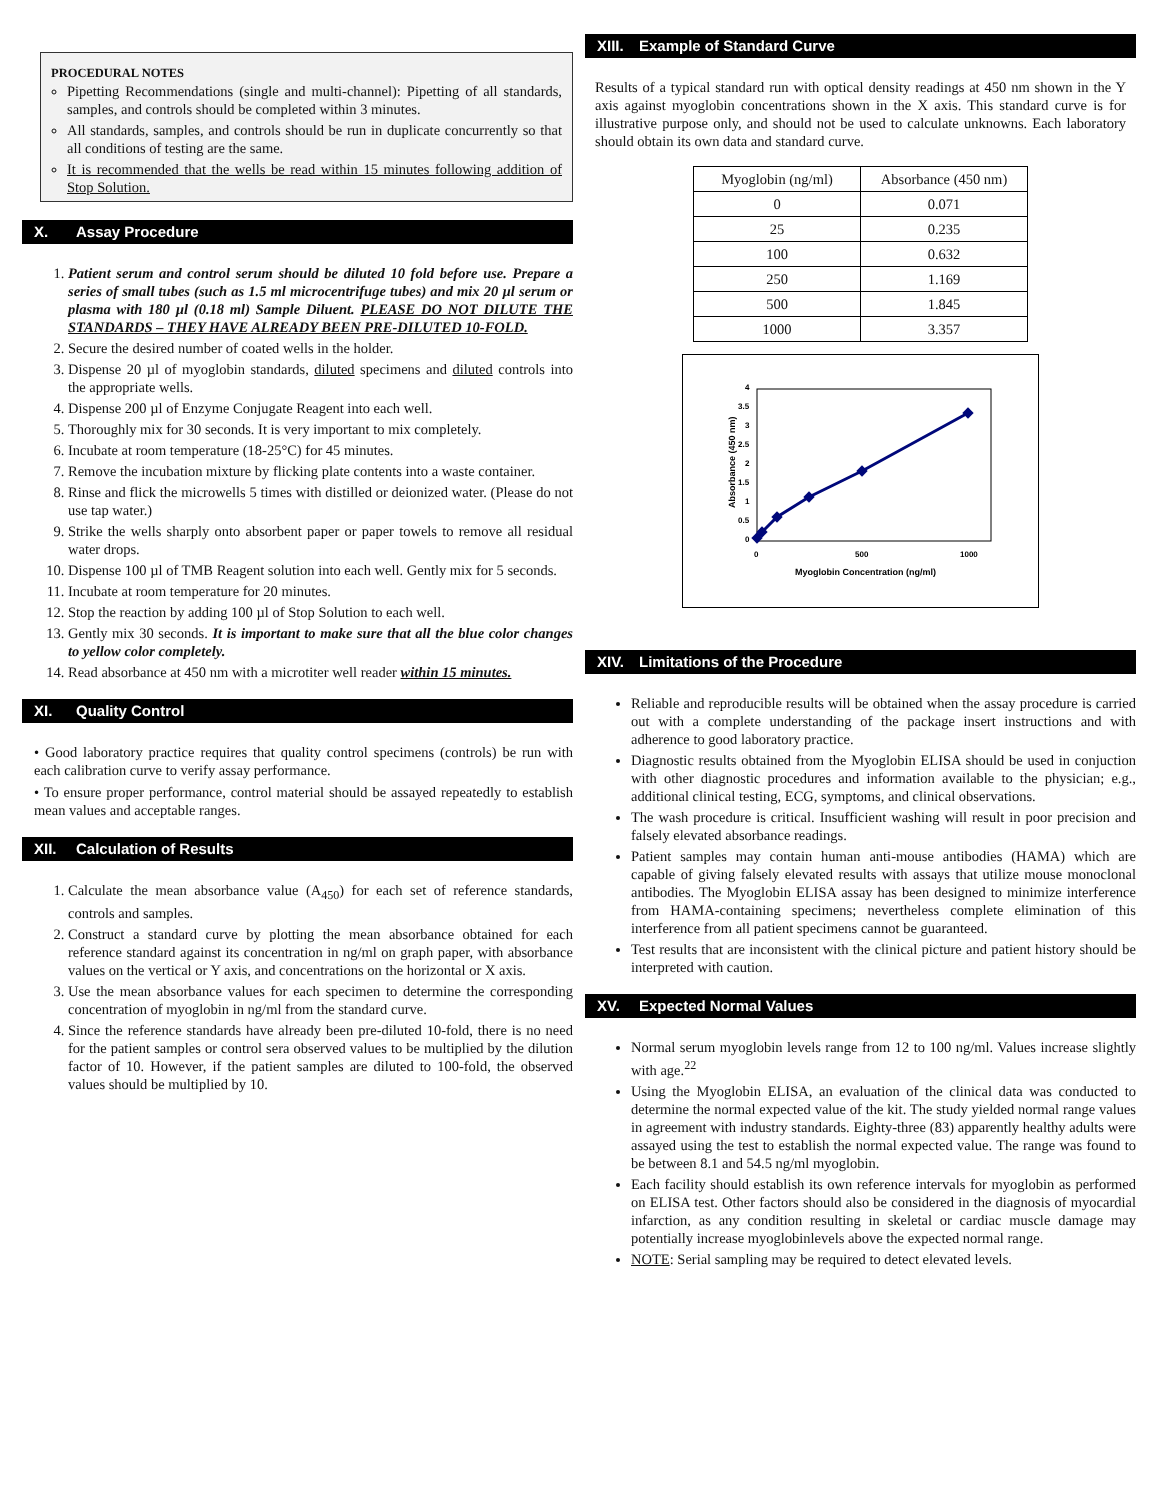PROCEDURAL NOTES
Pipetting Recommendations (single and multi-channel): Pipetting of all standards, samples, and controls should be completed within 3 minutes.
All standards, samples, and controls should be run in duplicate concurrently so that all conditions of testing are the same.
It is recommended that the wells be read within 15 minutes following addition of Stop Solution.
X. Assay Procedure
1. Patient serum and control serum should be diluted 10 fold before use. Prepare a series of small tubes (such as 1.5 ml microcentrifuge tubes) and mix 20 µl serum or plasma with 180 µl (0.18 ml) Sample Diluent. PLEASE DO NOT DILUTE THE STANDARDS – THEY HAVE ALREADY BEEN PRE-DILUTED 10-FOLD.
2. Secure the desired number of coated wells in the holder.
3. Dispense 20 µl of myoglobin standards, diluted specimens and diluted controls into the appropriate wells.
4. Dispense 200 µl of Enzyme Conjugate Reagent into each well.
5. Thoroughly mix for 30 seconds. It is very important to mix completely.
6. Incubate at room temperature (18-25°C) for 45 minutes.
7. Remove the incubation mixture by flicking plate contents into a waste container.
8. Rinse and flick the microwells 5 times with distilled or deionized water. (Please do not use tap water.)
9. Strike the wells sharply onto absorbent paper or paper towels to remove all residual water drops.
10. Dispense 100 µl of TMB Reagent solution into each well. Gently mix for 5 seconds.
11. Incubate at room temperature for 20 minutes.
12. Stop the reaction by adding 100 µl of Stop Solution to each well.
13. Gently mix 30 seconds. It is important to make sure that all the blue color changes to yellow color completely.
14. Read absorbance at 450 nm with a microtiter well reader within 15 minutes.
XI. Quality Control
• Good laboratory practice requires that quality control specimens (controls) be run with each calibration curve to verify assay performance.
• To ensure proper performance, control material should be assayed repeatedly to establish mean values and acceptable ranges.
XII. Calculation of Results
1. Calculate the mean absorbance value (A<sub>450</sub>) for each set of reference standards, controls and samples.
2. Construct a standard curve by plotting the mean absorbance obtained for each reference standard against its concentration in ng/ml on graph paper, with absorbance values on the vertical or Y axis, and concentrations on the horizontal or X axis.
3. Use the mean absorbance values for each specimen to determine the corresponding concentration of myoglobin in ng/ml from the standard curve.
4. Since the reference standards have already been pre-diluted 10-fold, there is no need for the patient samples or control sera observed values to be multiplied by the dilution factor of 10. However, if the patient samples are diluted to 100-fold, the observed values should be multiplied by 10.
XIII. Example of Standard Curve
Results of a typical standard run with optical density readings at 450 nm shown in the Y axis against myoglobin concentrations shown in the X axis. This standard curve is for illustrative purpose only, and should not be used to calculate unknowns. Each laboratory should obtain its own data and standard curve.
| Myoglobin (ng/ml) | Absorbance (450 nm) |
| --- | --- |
| 0 | 0.071 |
| 25 | 0.235 |
| 100 | 0.632 |
| 250 | 1.169 |
| 500 | 1.845 |
| 1000 | 3.357 |
4
3.5
3
2.5
2
1.5
1
0.5
0
0
500
1000
Myoglobin Concentration (ng/ml)
Absorbance (450 nm)
XIV. Limitations of the Procedure
Reliable and reproducible results will be obtained when the assay procedure is carried out with a complete understanding of the package insert instructions and with adherence to good laboratory practice.
Diagnostic results obtained from the Myoglobin ELISA should be used in conjuction with other diagnostic procedures and information available to the physician; e.g., additional clinical testing, ECG, symptoms, and clinical observations.
The wash procedure is critical. Insufficient washing will result in poor precision and falsely elevated absorbance readings.
Patient samples may contain human anti-mouse antibodies (HAMA) which are capable of giving falsely elevated results with assays that utilize mouse monoclonal antibodies. The Myoglobin ELISA assay has been designed to minimize interference from HAMA-containing specimens; nevertheless complete elimination of this interference from all patient specimens cannot be guaranteed.
Test results that are inconsistent with the clinical picture and patient history should be interpreted with caution.
XV. Expected Normal Values
Normal serum myoglobin levels range from 12 to 100 ng/ml. Values increase slightly with age.<sup>22</sup>
Using the Myoglobin ELISA, an evaluation of the clinical data was conducted to determine the normal expected value of the kit. The study yielded normal range values in agreement with industry standards. Eighty-three (83) apparently healthy adults were assayed using the test to establish the normal expected value. The range was found to be between 8.1 and 54.5 ng/ml myoglobin.
Each facility should establish its own reference intervals for myoglobin as performed on ELISA test. Other factors should also be considered in the diagnosis of myocardial infarction, as any condition resulting in skeletal or cardiac muscle damage may potentially increase myoglobinlevels above the expected normal range.
NOTE: Serial sampling may be required to detect elevated levels.